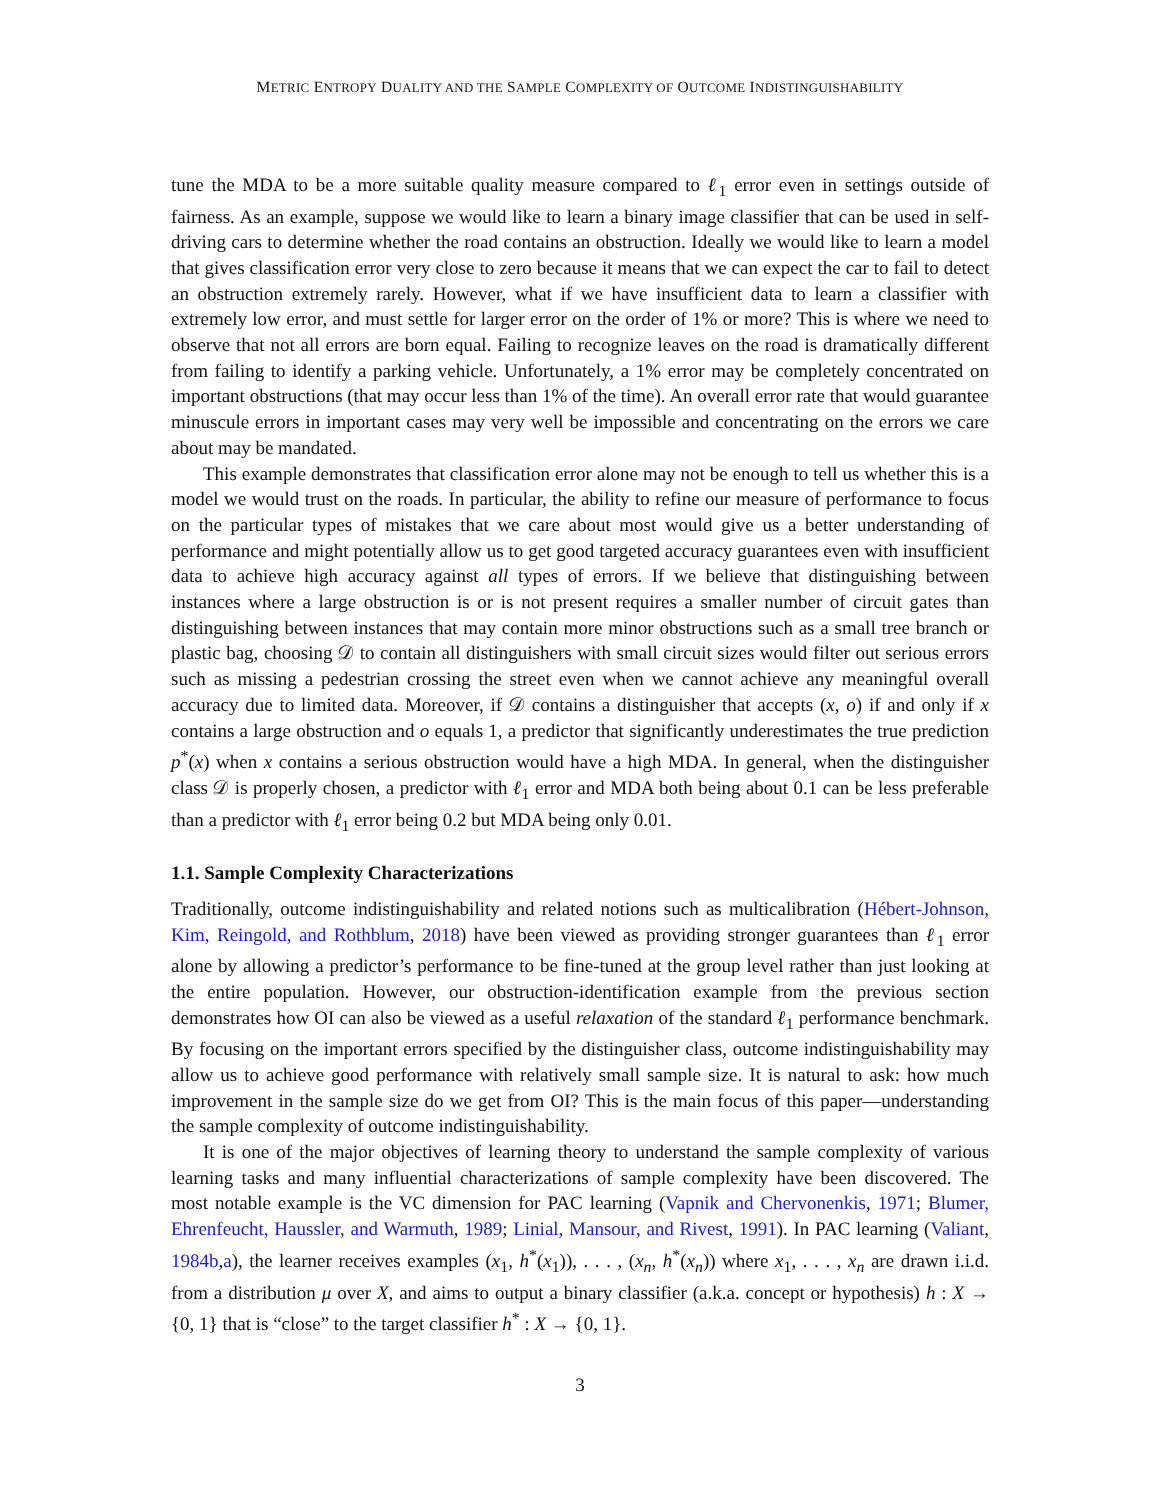METRIC ENTROPY DUALITY AND THE SAMPLE COMPLEXITY OF OUTCOME INDISTINGUISHABILITY
tune the MDA to be a more suitable quality measure compared to ℓ<sub>1</sub> error even in settings outside of fairness. As an example, suppose we would like to learn a binary image classifier that can be used in self-driving cars to determine whether the road contains an obstruction. Ideally we would like to learn a model that gives classification error very close to zero because it means that we can expect the car to fail to detect an obstruction extremely rarely. However, what if we have insufficient data to learn a classifier with extremely low error, and must settle for larger error on the order of 1% or more? This is where we need to observe that not all errors are born equal. Failing to recognize leaves on the road is dramatically different from failing to identify a parking vehicle. Unfortunately, a 1% error may be completely concentrated on important obstructions (that may occur less than 1% of the time). An overall error rate that would guarantee minuscule errors in important cases may very well be impossible and concentrating on the errors we care about may be mandated.
This example demonstrates that classification error alone may not be enough to tell us whether this is a model we would trust on the roads. In particular, the ability to refine our measure of performance to focus on the particular types of mistakes that we care about most would give us a better understanding of performance and might potentially allow us to get good targeted accuracy guarantees even with insufficient data to achieve high accuracy against all types of errors. If we believe that distinguishing between instances where a large obstruction is or is not present requires a smaller number of circuit gates than distinguishing between instances that may contain more minor obstructions such as a small tree branch or plastic bag, choosing 𝒟 to contain all distinguishers with small circuit sizes would filter out serious errors such as missing a pedestrian crossing the street even when we cannot achieve any meaningful overall accuracy due to limited data. Moreover, if 𝒟 contains a distinguisher that accepts (x, o) if and only if x contains a large obstruction and o equals 1, a predictor that significantly underestimates the true prediction p<sup>*</sup>(x) when x contains a serious obstruction would have a high MDA. In general, when the distinguisher class 𝒟 is properly chosen, a predictor with ℓ<sub>1</sub> error and MDA both being about 0.1 can be less preferable than a predictor with ℓ<sub>1</sub> error being 0.2 but MDA being only 0.01.
1.1. Sample Complexity Characterizations
Traditionally, outcome indistinguishability and related notions such as multicalibration (Hébert-Johnson, Kim, Reingold, and Rothblum, 2018) have been viewed as providing stronger guarantees than ℓ<sub>1</sub> error alone by allowing a predictor’s performance to be fine-tuned at the group level rather than just looking at the entire population. However, our obstruction-identification example from the previous section demonstrates how OI can also be viewed as a useful relaxation of the standard ℓ<sub>1</sub> performance benchmark. By focusing on the important errors specified by the distinguisher class, outcome indistinguishability may allow us to achieve good performance with relatively small sample size. It is natural to ask: how much improvement in the sample size do we get from OI? This is the main focus of this paper—understanding the sample complexity of outcome indistinguishability.
It is one of the major objectives of learning theory to understand the sample complexity of various learning tasks and many influential characterizations of sample complexity have been discovered. The most notable example is the VC dimension for PAC learning (Vapnik and Chervonenkis, 1971; Blumer, Ehrenfeucht, Haussler, and Warmuth, 1989; Linial, Mansour, and Rivest, 1991). In PAC learning (Valiant, 1984b,a), the learner receives examples (x<sub>1</sub>, h<sup>*</sup>(x<sub>1</sub>)), . . . , (x<sub>n</sub>, h<sup>*</sup>(x<sub>n</sub>)) where x<sub>1</sub>, . . . , x<sub>n</sub> are drawn i.i.d. from a distribution μ over X, and aims to output a binary classifier (a.k.a. concept or hypothesis) h : X → {0, 1} that is “close” to the target classifier h<sup>*</sup> : X → {0, 1}.
3